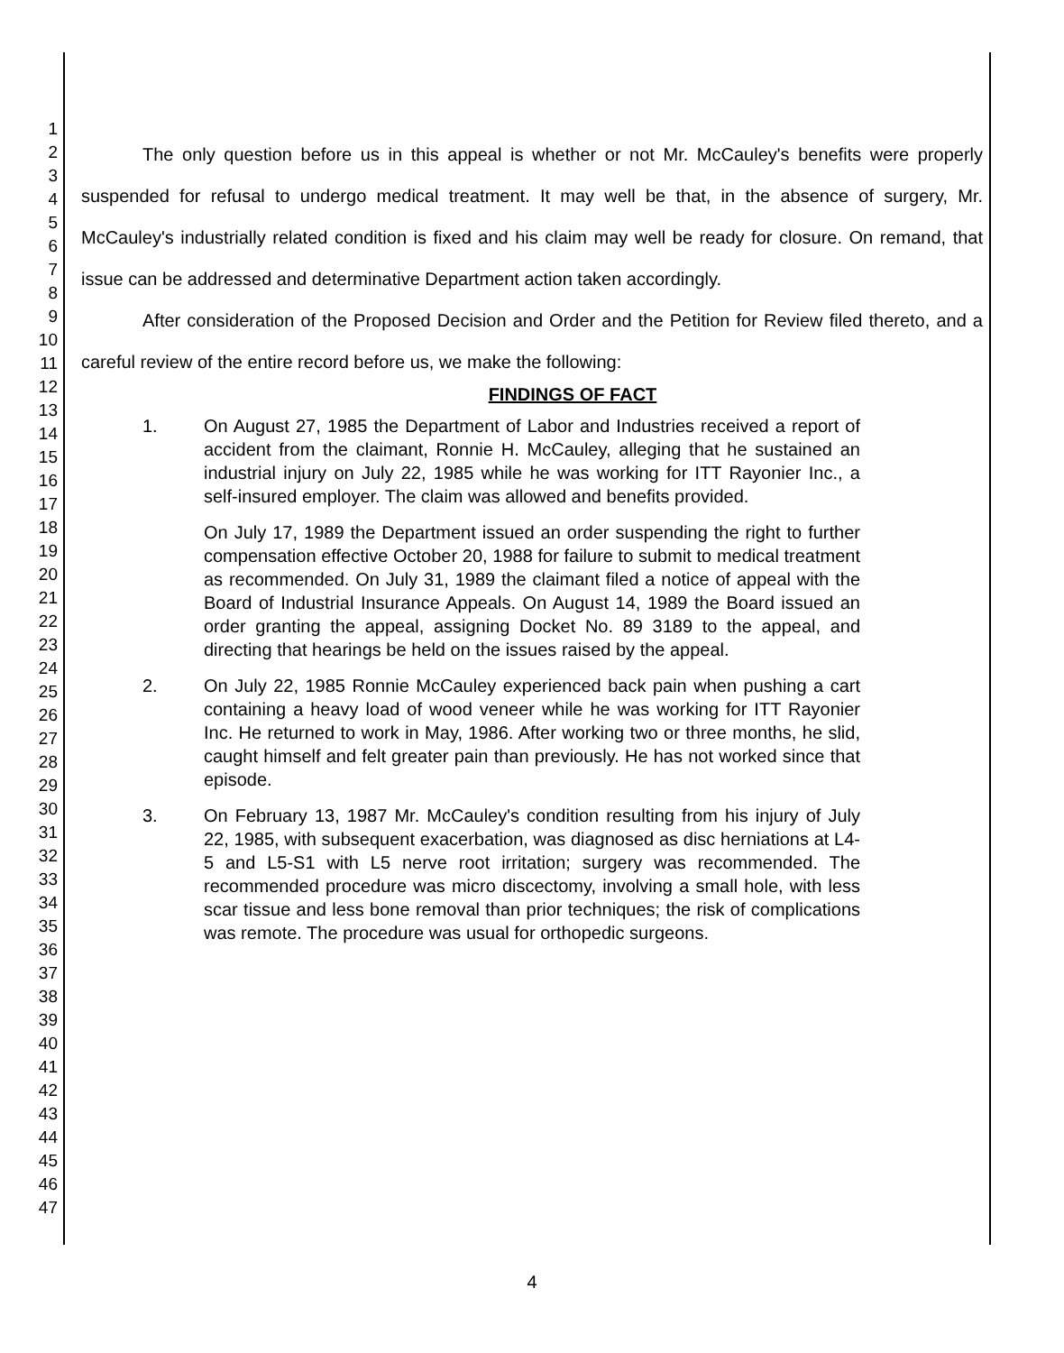1
2
3
4
5
6
7
8
9
10
11
12
13
14
15
16
17
18
19
20
21
22
23
24
25
26
27
28
29
30
31
32
33
34
35
36
37
38
39
40
41
42
43
44
45
46
47
The only question before us in this appeal is whether or not Mr. McCauley's benefits were properly suspended for refusal to undergo medical treatment. It may well be that, in the absence of surgery, Mr. McCauley's industrially related condition is fixed and his claim may well be ready for closure. On remand, that issue can be addressed and determinative Department action taken accordingly.
After consideration of the Proposed Decision and Order and the Petition for Review filed thereto, and a careful review of the entire record before us, we make the following:
FINDINGS OF FACT
1. On August 27, 1985 the Department of Labor and Industries received a report of accident from the claimant, Ronnie H. McCauley, alleging that he sustained an industrial injury on July 22, 1985 while he was working for ITT Rayonier Inc., a self-insured employer. The claim was allowed and benefits provided.
On July 17, 1989 the Department issued an order suspending the right to further compensation effective October 20, 1988 for failure to submit to medical treatment as recommended. On July 31, 1989 the claimant filed a notice of appeal with the Board of Industrial Insurance Appeals. On August 14, 1989 the Board issued an order granting the appeal, assigning Docket No. 89 3189 to the appeal, and directing that hearings be held on the issues raised by the appeal.
2. On July 22, 1985 Ronnie McCauley experienced back pain when pushing a cart containing a heavy load of wood veneer while he was working for ITT Rayonier Inc. He returned to work in May, 1986. After working two or three months, he slid, caught himself and felt greater pain than previously. He has not worked since that episode.
3. On February 13, 1987 Mr. McCauley's condition resulting from his injury of July 22, 1985, with subsequent exacerbation, was diagnosed as disc herniations at L4-5 and L5-S1 with L5 nerve root irritation; surgery was recommended. The recommended procedure was micro discectomy, involving a small hole, with less scar tissue and less bone removal than prior techniques; the risk of complications was remote. The procedure was usual for orthopedic surgeons.
4